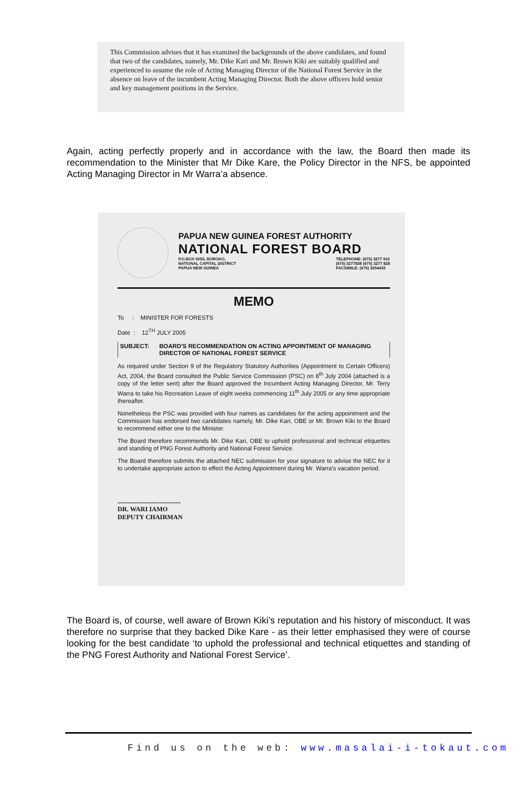This Commission advises that it has examined the backgrounds of the above candidates, and found that two of the candidates, namely, Mr. Dike Kari and Mr. Brown Kiki are suitably qualified and experienced to assume the role of Acting Managing Director of the National Forest Service in the absence on leave of the incumbent Acting Managing Director. Both the above officers hold senior and key management positions in the Service.
Again, acting perfectly properly and in accordance with the law, the Board then made its recommendation to the Minister that Mr Dike Kare, the Policy Director in the NFS, be appointed Acting Managing Director in Mr Warra’a absence.
PAPUA NEW GUINEA FOREST AUTHORITY
NATIONAL FOREST BOARD
P.O.BOX 5055, BOROKO,
NATIONAL CAPITAL DISTRICT
PAPUA NEW GUINEA
TELEPHONE: (675) 3277 916
(675) 3277838 (675) 3277 828
FACSIMILE: (675) 3254433
MEMO
To : MINISTER FOR FORESTS
Date : 12<sup>TH</sup> JULY 2005
SUBJECT: BOARD'S RECOMMENDATION ON ACTING APPOINTMENT OF MANAGING DIRECTOR OF NATIONAL FOREST SERVICE
As required under Section 9 of the Regulatory Statutory Authorities (Appointment to Certain Officers) Act, 2004, the Board consulted the Public Service Commission (PSC) on 8<sup>th</sup> July 2004 (attached is a copy of the letter sent) after the Board approved the Incumbent Acting Managing Director, Mr. Terry Warra to take his Recreation Leave of eight weeks commencing 11<sup>th</sup> July 2005 or any time appropriate thereafter.
Nonetheless the PSC was provided with four names as candidates for the acting appointment and the Commission has endorsed two candidates namely, Mr. Dike Kari, OBE or Mr. Brown Kiki to the Board to recommend either one to the Minister.
The Board therefore recommends Mr. Dike Kari, OBE to uphold professional and technical etiquettes and standing of PNG Forest Authority and National Forest Service.
The Board therefore submits the attached NEC submission for your signature to advise the NEC for it to undertake appropriate action to effect the Acting Appointment during Mr. Warra's vacation period.
.......................................
DR. WARI IAMO
DEPUTY CHAIRMAN
The Board is, of course, well aware of Brown Kiki’s reputation and his history of misconduct. It was therefore no surprise that they backed Dike Kare - as their letter emphasised they were of course looking for the best candidate ‘to uphold the professional and technical etiquettes and standing of the PNG Forest Authority and National Forest Service’.
Find us on the web: www.masalai-i-tokaut.com